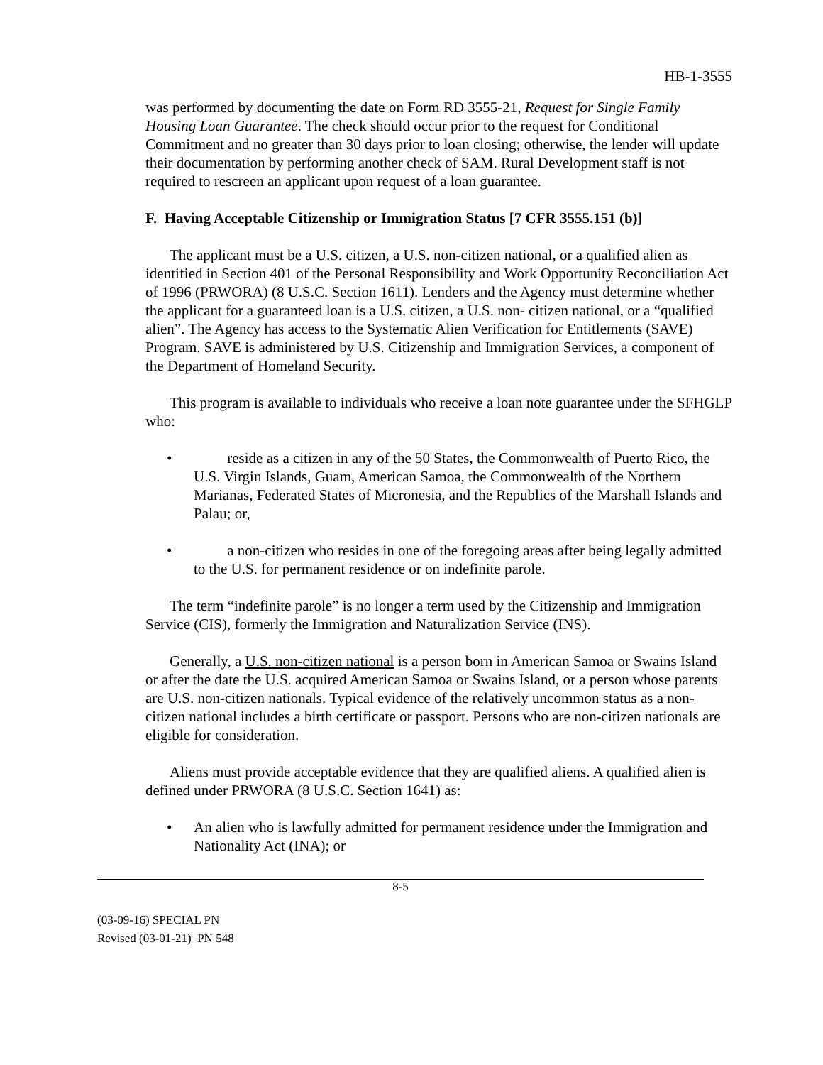HB-1-3555
was performed by documenting the date on Form RD 3555-21, Request for Single Family Housing Loan Guarantee. The check should occur prior to the request for Conditional Commitment and no greater than 30 days prior to loan closing; otherwise, the lender will update their documentation by performing another check of SAM. Rural Development staff is not required to rescreen an applicant upon request of a loan guarantee.
F. Having Acceptable Citizenship or Immigration Status [7 CFR 3555.151 (b)]
The applicant must be a U.S. citizen, a U.S. non-citizen national, or a qualified alien as identified in Section 401 of the Personal Responsibility and Work Opportunity Reconciliation Act of 1996 (PRWORA) (8 U.S.C. Section 1611). Lenders and the Agency must determine whether the applicant for a guaranteed loan is a U.S. citizen, a U.S. non- citizen national, or a “qualified alien”. The Agency has access to the Systematic Alien Verification for Entitlements (SAVE) Program. SAVE is administered by U.S. Citizenship and Immigration Services, a component of the Department of Homeland Security.
This program is available to individuals who receive a loan note guarantee under the SFHGLP who:
• reside as a citizen in any of the 50 States, the Commonwealth of Puerto Rico, the U.S. Virgin Islands, Guam, American Samoa, the Commonwealth of the Northern Marianas, Federated States of Micronesia, and the Republics of the Marshall Islands and Palau; or,
• a non-citizen who resides in one of the foregoing areas after being legally admitted to the U.S. for permanent residence or on indefinite parole.
The term “indefinite parole” is no longer a term used by the Citizenship and Immigration Service (CIS), formerly the Immigration and Naturalization Service (INS).
Generally, a U.S. non-citizen national is a person born in American Samoa or Swains Island or after the date the U.S. acquired American Samoa or Swains Island, or a person whose parents are U.S. non-citizen nationals. Typical evidence of the relatively uncommon status as a non-citizen national includes a birth certificate or passport. Persons who are non-citizen nationals are eligible for consideration.
Aliens must provide acceptable evidence that they are qualified aliens. A qualified alien is defined under PRWORA (8 U.S.C. Section 1641) as:
• An alien who is lawfully admitted for permanent residence under the Immigration and Nationality Act (INA); or
8-5
(03-09-16) SPECIAL PN
Revised (03-01-21) PN 548